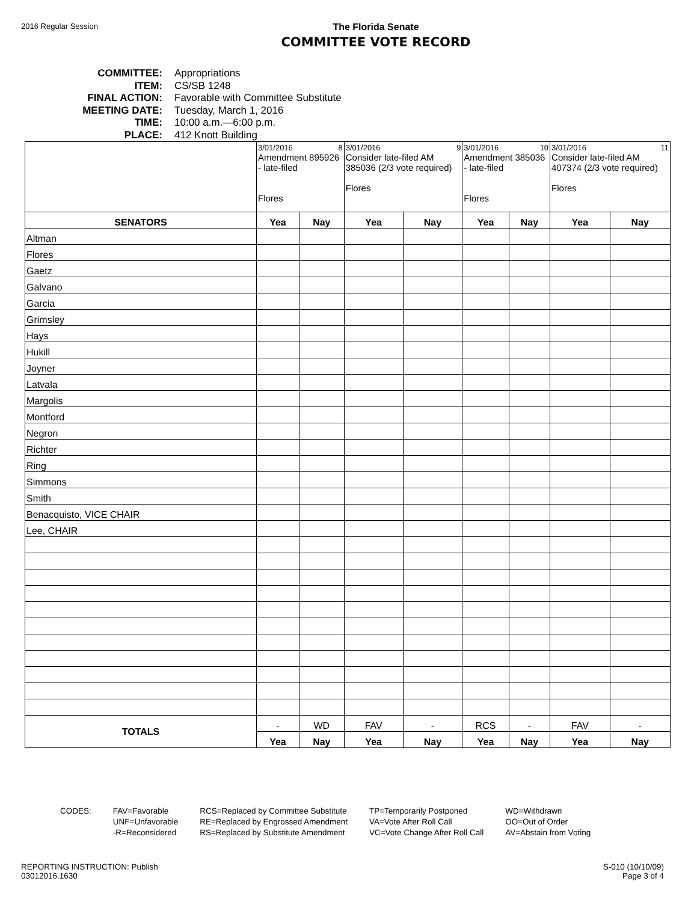2016 Regular Session
The Florida Senate
COMMITTEE VOTE RECORD
COMMITTEE: Appropriations
ITEM: CS/SB 1248
FINAL ACTION: Favorable with Committee Substitute
MEETING DATE: Tuesday, March 1, 2016
TIME: 10:00 a.m.—6:00 p.m.
PLACE: 412 Knott Building
| | 3/01/2016 8 Amendment 895926 - late-filed Flores | | 3/01/2016 9 Consider late-filed AM 385036 (2/3 vote required) Flores | | 3/01/2016 10 Amendment 385036 - late-filed Flores | | 3/01/2016 11 Consider late-filed AM 407374 (2/3 vote required) Flores | |
| SENATORS | Yea | Nay | Yea | Nay | Yea | Nay | Yea | Nay |
| Altman | | | | | | | | |
| Flores | | | | | | | | |
| Gaetz | | | | | | | | |
| Galvano | | | | | | | | |
| Garcia | | | | | | | | |
| Grimsley | | | | | | | | |
| Hays | | | | | | | | |
| Hukill | | | | | | | | |
| Joyner | | | | | | | | |
| Latvala | | | | | | | | |
| Margolis | | | | | | | | |
| Montford | | | | | | | | |
| Negron | | | | | | | | |
| Richter | | | | | | | | |
| Ring | | | | | | | | |
| Simmons | | | | | | | | |
| Smith | | | | | | | | |
| Benacquisto, VICE CHAIR | | | | | | | | |
| Lee, CHAIR | | | | | | | | |
| TOTALS | - | WD | FAV | - | RCS | - | FAV | - |
| | Yea | Nay | Yea | Nay | Yea | Nay | Yea | Nay |
CODES: FAV=Favorable
UNF=Unfavorable
-R=Reconsidered
RCS=Replaced by Committee Substitute
RE=Replaced by Engrossed Amendment
RS=Replaced by Substitute Amendment
TP=Temporarily Postponed
VA=Vote After Roll Call
VC=Vote Change After Roll Call
WD=Withdrawn
OO=Out of Order
AV=Abstain from Voting
REPORTING INSTRUCTION: Publish
03012016.1630
S-010 (10/10/09)
Page 3 of 4